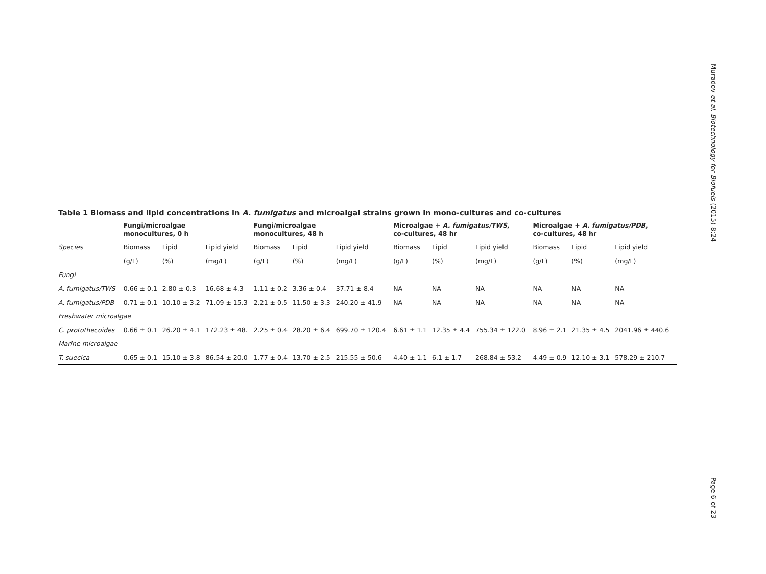Muradov et al. Biotechnology for Biofuels (2015) 8:24
Table 1 Biomass and lipid concentrations in A. fumigatus and microalgal strains grown in mono-cultures and co-cultures
| | Fungi/microalgae monocultures, 0 h | | | Fungi/microalgae monocultures, 48 h | | | Microalgae + A. fumigatus/TWS , co-cultures, 48 hr | | | Microalgae + A. fumigatus/PDB , co-cultures, 48 hr | | |
| --- | --- | --- | --- | --- | --- | --- | --- | --- | --- | --- | --- | --- |
| Species | Biomass | Lipid | Lipid yield | Biomass | Lipid | Lipid yield | Biomass | Lipid | Lipid yield | Biomass | Lipid | Lipid yield |
| | (g/L) | (%) | (mg/L) | (g/L) | (%) | (mg/L) | (g/L) | (%) | (mg/L) | (g/L) | (%) | (mg/L) |
| Fungi | | | | | | | | | | | | |
| A. fumigatus/TWS | 0.66 ± 0.1 | 2.80 ± 0.3 | 16.68 ± 4.3 | 1.11 ± 0.2 | 3.36 ± 0.4 | 37.71 ± 8.4 | NA | NA | NA | NA | NA | NA |
| A. fumigatus/PDB | 0.71 ± 0.1 | 10.10 ± 3.2 | 71.09 ± 15.3 | 2.21 ± 0.5 | 11.50 ± 3.3 | 240.20 ± 41.9 | NA | NA | NA | NA | NA | NA |
| Freshwater microalgae | | | | | | | | | | | | |
| C. protothecoides | 0.66 ± 0.1 | 26.20 ± 4.1 | 172.23 ± 48. | 2.25 ± 0.4 | 28.20 ± 6.4 | 699.70 ± 120.4 | 6.61 ± 1.1 | 12.35 ± 4.4 | 755.34 ± 122.0 | 8.96 ± 2.1 | 21.35 ± 4.5 | 2041.96 ± 440.6 |
| Marine microalgae | | | | | | | | | | | | |
| T. suecica | 0.65 ± 0.1 | 15.10 ± 3.8 | 86.54 ± 20.0 | 1.77 ± 0.4 | 13.70 ± 2.5 | 215.55 ± 50.6 | 4.40 ± 1.1 | 6.1 ± 1.7 | 268.84 ± 53.2 | 4.49 ± 0.9 | 12.10 ± 3.1 | 578.29 ± 210.7 |
Page 6 of 23